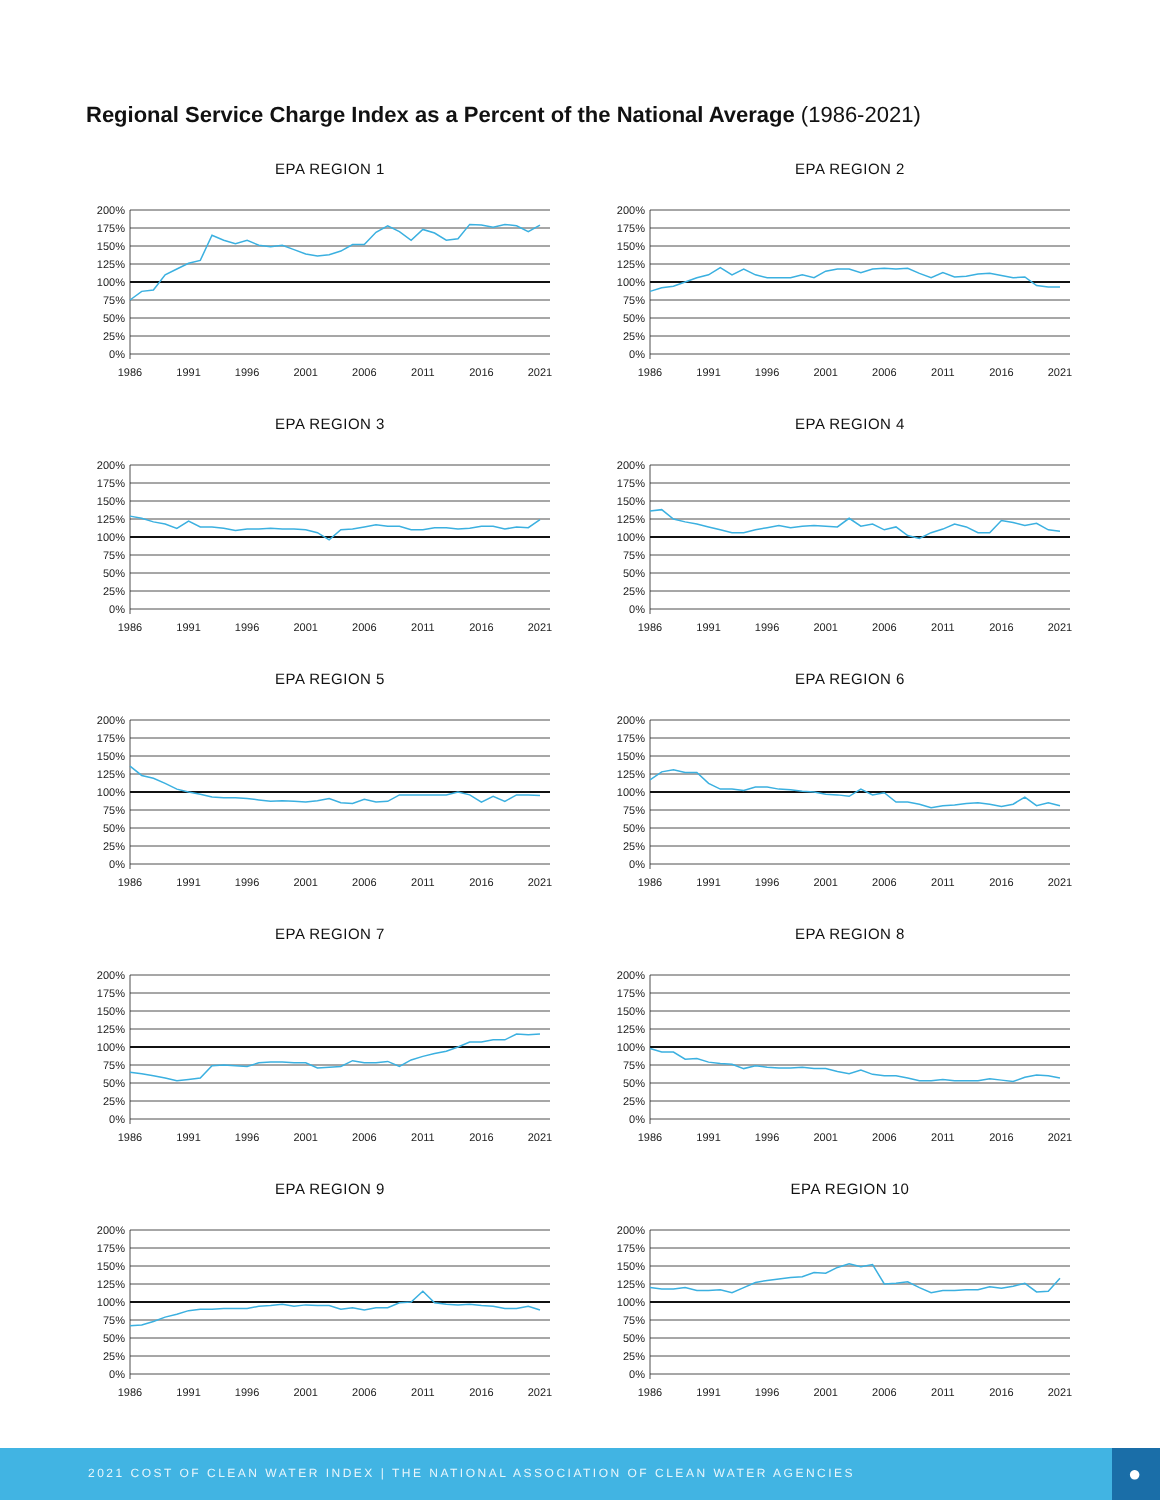Regional Service Charge Index as a Percent of the National Average (1986-2021)
EPA REGION 1
200%
175%
150%
125%
100%
75%
50%
25%
0%
1986
1991
1996
2001
2006
2011
2016
2021
EPA REGION 2
200%
175%
150%
125%
100%
75%
50%
25%
0%
1986
1991
1996
2001
2006
2011
2016
2021
EPA REGION 3
200%
175%
150%
125%
100%
75%
50%
25%
0%
1986
1991
1996
2001
2006
2011
2016
2021
EPA REGION 4
200%
175%
150%
125%
100%
75%
50%
25%
0%
1986
1991
1996
2001
2006
2011
2016
2021
EPA REGION 5
200%
175%
150%
125%
100%
75%
50%
25%
0%
1986
1991
1996
2001
2006
2011
2016
2021
EPA REGION 6
200%
175%
150%
125%
100%
75%
50%
25%
0%
1986
1991
1996
2001
2006
2011
2016
2021
EPA REGION 7
200%
175%
150%
125%
100%
75%
50%
25%
0%
1986
1991
1996
2001
2006
2011
2016
2021
EPA REGION 8
200%
175%
150%
125%
100%
75%
50%
25%
0%
1986
1991
1996
2001
2006
2011
2016
2021
EPA REGION 9
200%
175%
150%
125%
100%
75%
50%
25%
0%
1986
1991
1996
2001
2006
2011
2016
2021
EPA REGION 10
200%
175%
150%
125%
100%
75%
50%
25%
0%
1986
1991
1996
2001
2006
2011
2016
2021
2021 COST OF CLEAN WATER INDEX | THE NATIONAL ASSOCIATION OF CLEAN WATER AGENCIES
●